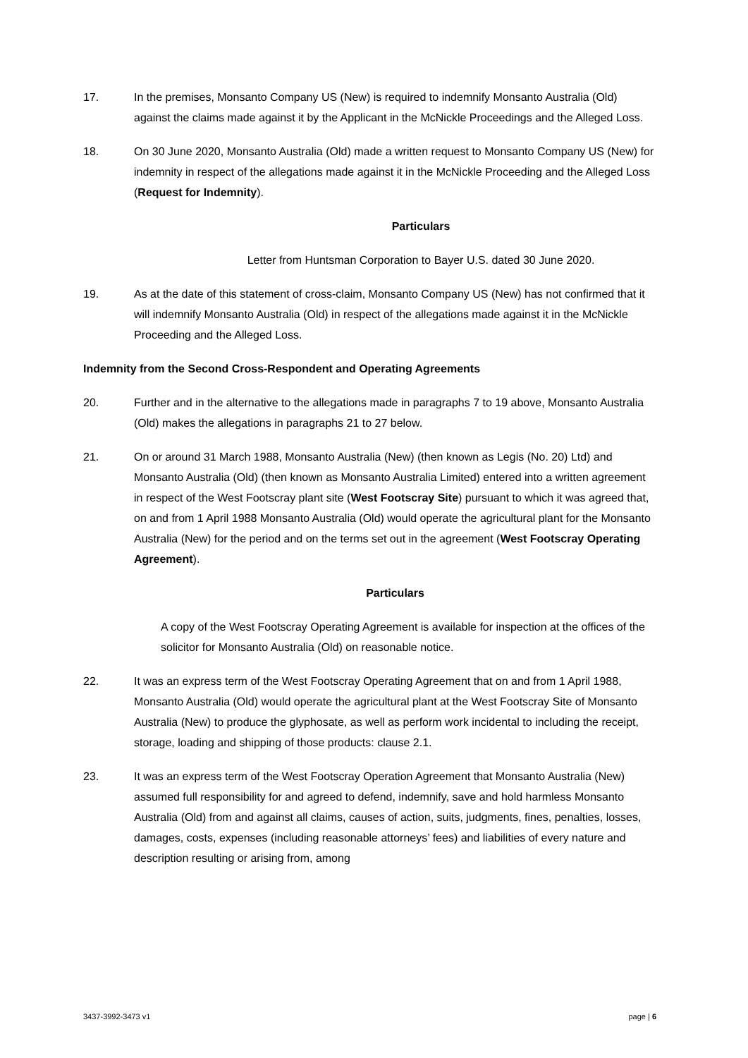17. In the premises, Monsanto Company US (New) is required to indemnify Monsanto Australia (Old) against the claims made against it by the Applicant in the McNickle Proceedings and the Alleged Loss.
18. On 30 June 2020, Monsanto Australia (Old) made a written request to Monsanto Company US (New) for indemnity in respect of the allegations made against it in the McNickle Proceeding and the Alleged Loss (Request for Indemnity).
Particulars
Letter from Huntsman Corporation to Bayer U.S. dated 30 June 2020.
19. As at the date of this statement of cross-claim, Monsanto Company US (New) has not confirmed that it will indemnify Monsanto Australia (Old) in respect of the allegations made against it in the McNickle Proceeding and the Alleged Loss.
Indemnity from the Second Cross-Respondent and Operating Agreements
20. Further and in the alternative to the allegations made in paragraphs 7 to 19 above, Monsanto Australia (Old) makes the allegations in paragraphs 21 to 27 below.
21. On or around 31 March 1988, Monsanto Australia (New) (then known as Legis (No. 20) Ltd) and Monsanto Australia (Old) (then known as Monsanto Australia Limited) entered into a written agreement in respect of the West Footscray plant site (West Footscray Site) pursuant to which it was agreed that, on and from 1 April 1988 Monsanto Australia (Old) would operate the agricultural plant for the Monsanto Australia (New) for the period and on the terms set out in the agreement (West Footscray Operating Agreement).
Particulars
A copy of the West Footscray Operating Agreement is available for inspection at the offices of the solicitor for Monsanto Australia (Old) on reasonable notice.
22. It was an express term of the West Footscray Operating Agreement that on and from 1 April 1988, Monsanto Australia (Old) would operate the agricultural plant at the West Footscray Site of Monsanto Australia (New) to produce the glyphosate, as well as perform work incidental to including the receipt, storage, loading and shipping of those products: clause 2.1.
23. It was an express term of the West Footscray Operation Agreement that Monsanto Australia (New) assumed full responsibility for and agreed to defend, indemnify, save and hold harmless Monsanto Australia (Old) from and against all claims, causes of action, suits, judgments, fines, penalties, losses, damages, costs, expenses (including reasonable attorneys’ fees) and liabilities of every nature and description resulting or arising from, among
3437-3992-3473 v1 page | 6